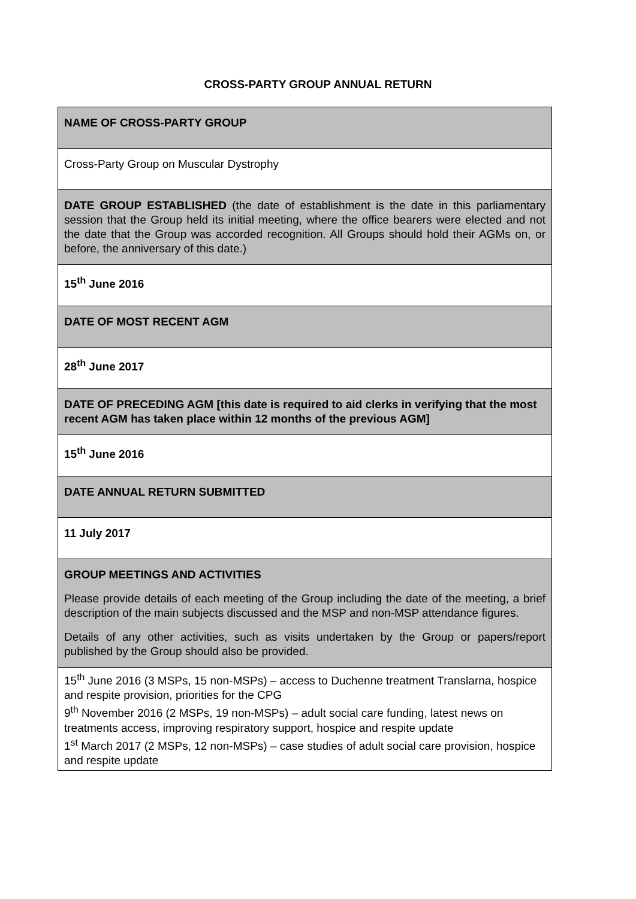CROSS-PARTY GROUP ANNUAL RETURN
| NAME OF CROSS-PARTY GROUP |
| Cross-Party Group on Muscular Dystrophy |
| DATE GROUP ESTABLISHED (the date of establishment is the date in this parliamentary session that the Group held its initial meeting, where the office bearers were elected and not the date that the Group was accorded recognition. All Groups should hold their AGMs on, or before, the anniversary of this date.) |
| 15<sup>th</sup> June 2016 |
| DATE OF MOST RECENT AGM |
| 28<sup>th</sup> June 2017 |
| DATE OF PRECEDING AGM [this date is required to aid clerks in verifying that the most recent AGM has taken place within 12 months of the previous AGM] |
| 15<sup>th</sup> June 2016 |
| DATE ANNUAL RETURN SUBMITTED |
| 11 July 2017 |
| GROUP MEETINGS AND ACTIVITIES Please provide details of each meeting of the Group including the date of the meeting, a brief description of the main subjects discussed and the MSP and non-MSP attendance figures. Details of any other activities, such as visits undertaken by the Group or papers/report published by the Group should also be provided. |
| 15<sup>th</sup> June 2016 (3 MSPs, 15 non-MSPs) – access to Duchenne treatment Translarna, hospice and respite provision, priorities for the CPG 9<sup>th</sup> November 2016 (2 MSPs, 19 non-MSPs) – adult social care funding, latest news on treatments access, improving respiratory support, hospice and respite update 1<sup>st</sup> March 2017 (2 MSPs, 12 non-MSPs) – case studies of adult social care provision, hospice and respite update |